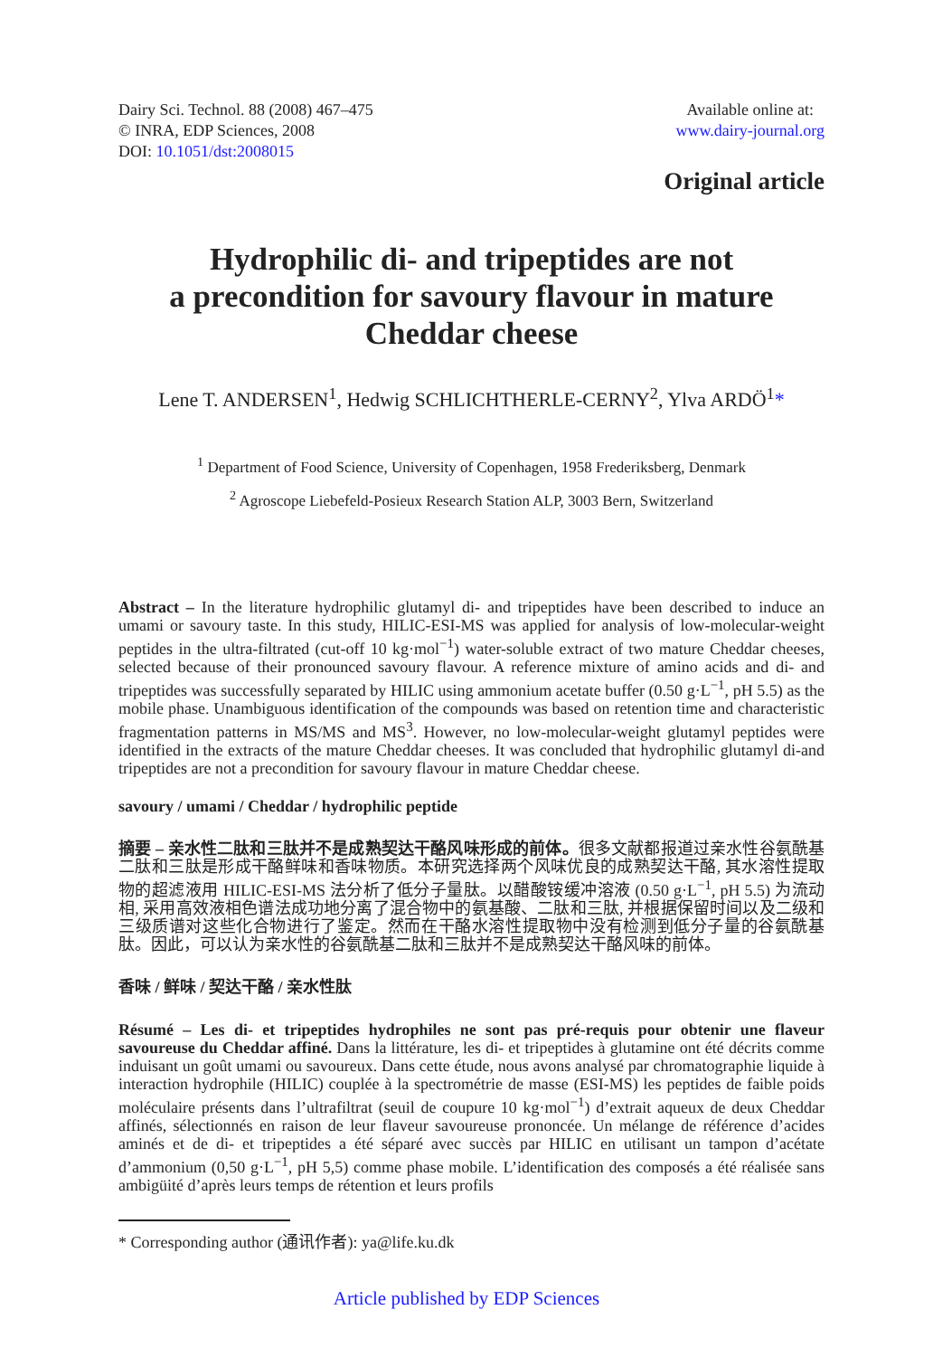Dairy Sci. Technol. 88 (2008) 467–475
© INRA, EDP Sciences, 2008
DOI: 10.1051/dst:2008015
Available online at:
www.dairy-journal.org
Original article
Hydrophilic di- and tripeptides are not
a precondition for savoury flavour in mature
Cheddar cheese
Lene T. ANDERSEN<sup>1</sup>, Hedwig SCHLICHTHERLE-CERNY<sup>2</sup>, Ylva ARDÖ<sup>1</sup>*
<sup>1</sup> Department of Food Science, University of Copenhagen, 1958 Frederiksberg, Denmark
<sup>2</sup> Agroscope Liebefeld-Posieux Research Station ALP, 3003 Bern, Switzerland
Abstract – In the literature hydrophilic glutamyl di- and tripeptides have been described to induce an umami or savoury taste. In this study, HILIC-ESI-MS was applied for analysis of low-molecular-weight peptides in the ultra-filtrated (cut-off 10 kg·mol<sup>−1</sup>) water-soluble extract of two mature Cheddar cheeses, selected because of their pronounced savoury flavour. A reference mixture of amino acids and di- and tripeptides was successfully separated by HILIC using ammonium acetate buffer (0.50 g·L<sup>−1</sup>, pH 5.5) as the mobile phase. Unambiguous identification of the compounds was based on retention time and characteristic fragmentation patterns in MS/MS and MS<sup>3</sup>. However, no low-molecular-weight glutamyl peptides were identified in the extracts of the mature Cheddar cheeses. It was concluded that hydrophilic glutamyl di-and tripeptides are not a precondition for savoury flavour in mature Cheddar cheese.
savoury / umami / Cheddar / hydrophilic peptide
摘要 – 亲水性二肽和三肽并不是成熟契达干酪风味形成的前体。很多文献都报道过亲水性谷氨酰基二肽和三肽是形成干酪鲜味和香味物质。本研究选择两个风味优良的成熟契达干酪, 其水溶性提取物的超滤液用 HILIC-ESI-MS 法分析了低分子量肽。以醋酸铵缓冲溶液 (0.50 g·L<sup>−1</sup>, pH 5.5) 为流动相, 采用高效液相色谱法成功地分离了混合物中的氨基酸、二肽和三肽, 并根据保留时间以及二级和三级质谱对这些化合物进行了鉴定。然而在干酪水溶性提取物中没有检测到低分子量的谷氨酰基肽。因此，可以认为亲水性的谷氨酰基二肽和三肽并不是成熟契达干酪风味的前体。
香味 / 鲜味 / 契达干酪 / 亲水性肽
Résumé – Les di- et tripeptides hydrophiles ne sont pas pré-requis pour obtenir une flaveur savoureuse du Cheddar affiné. Dans la littérature, les di- et tripeptides à glutamine ont été décrits comme induisant un goût umami ou savoureux. Dans cette étude, nous avons analysé par chromatographie liquide à interaction hydrophile (HILIC) couplée à la spectrométrie de masse (ESI-MS) les peptides de faible poids moléculaire présents dans l’ultrafiltrat (seuil de coupure 10 kg·mol<sup>−1</sup>) d’extrait aqueux de deux Cheddar affinés, sélectionnés en raison de leur flaveur savoureuse prononcée. Un mélange de référence d’acides aminés et de di- et tripeptides a été séparé avec succès par HILIC en utilisant un tampon d’acétate d’ammonium (0,50 g·L<sup>−1</sup>, pH 5,5) comme phase mobile. L’identification des composés a été réalisée sans ambigüité d’après leurs temps de rétention et leurs profils
* Corresponding author (通讯作者): ya@life.ku.dk
Article published by EDP Sciences